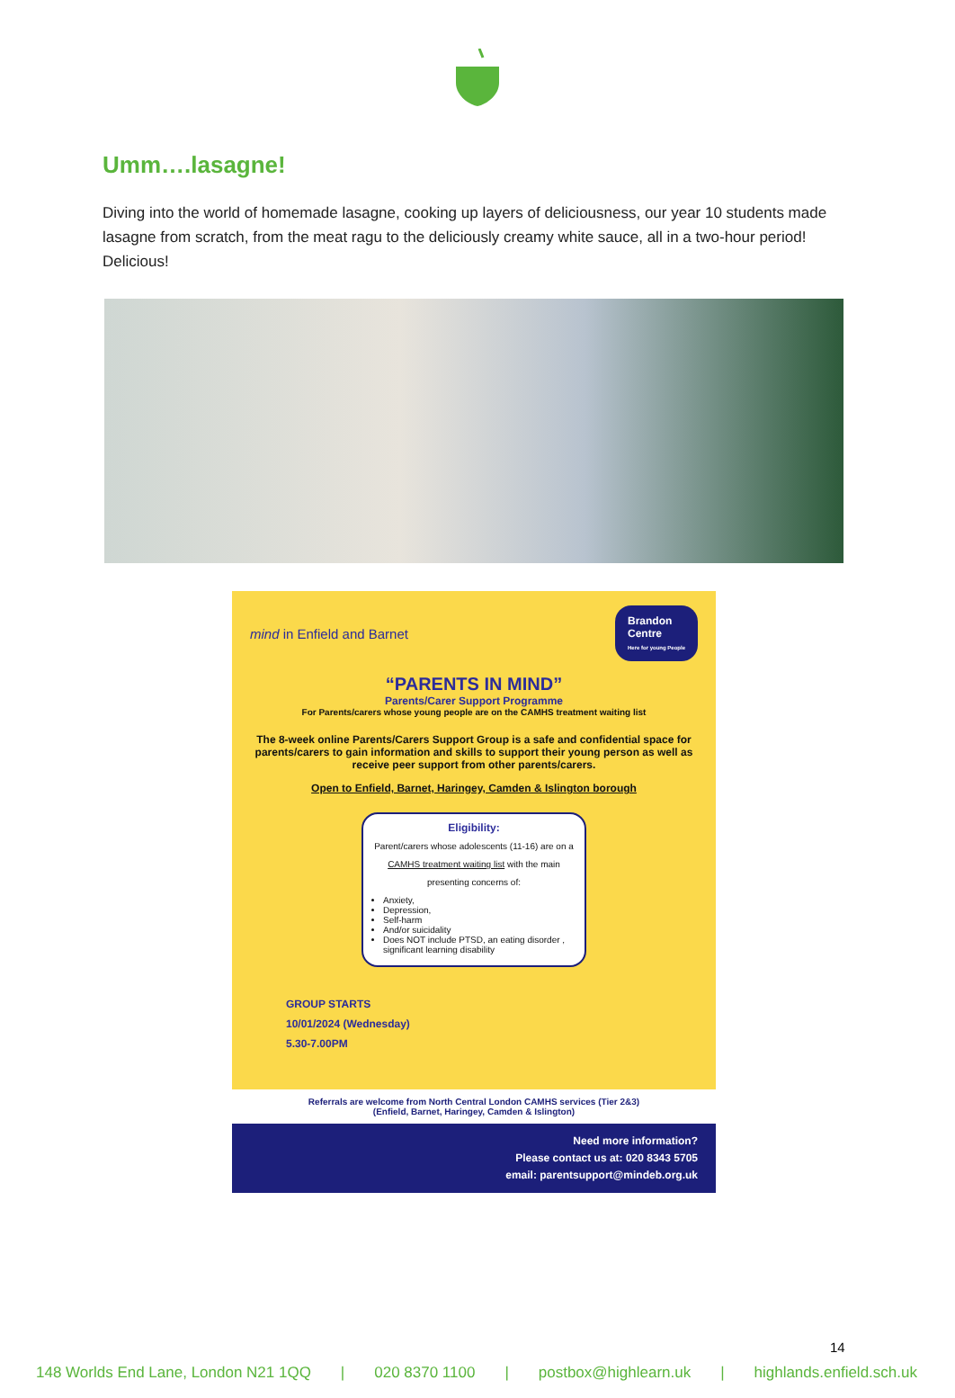Umm….lasagne!
Diving into the world of homemade lasagne, cooking up layers of deliciousness, our year 10 students made lasagne from scratch, from the meat ragu to the deliciously creamy white sauce, all in a two-hour period! Delicious!
mind in Enfield and Barnet Brandon
Centre
Here for young People
“PARENTS IN MIND”
Parents/Carer Support Programme
For Parents/carers whose young people are on the CAMHS treatment waiting list
The 8-week online Parents/Carers Support Group is a safe and confidential space for parents/carers to gain information and skills to support their young person as well as receive peer support from other parents/carers.
Open to Enfield, Barnet, Haringey, Camden & Islington borough
Eligibility:
Parent/carers whose adolescents (11-16) are on a CAMHS treatment waiting list with the main presenting concerns of:
Anxiety,
Depression,
Self-harm
And/or suicidality
Does NOT include PTSD, an eating disorder , significant learning disability
GROUP STARTS
10/01/2024 (Wednesday)
5.30-7.00PM
Referrals are welcome from North Central London CAMHS services (Tier 2&3)
(Enfield, Barnet, Haringey, Camden & Islington)
Need more information?
Please contact us at: 020 8343 5705
email: parentsupport@mindeb.org.uk
14
148 Worlds End Lane, London N21 1QQ | 020 8370 1100 | postbox@highlearn.uk | highlands.enfield.sch.uk